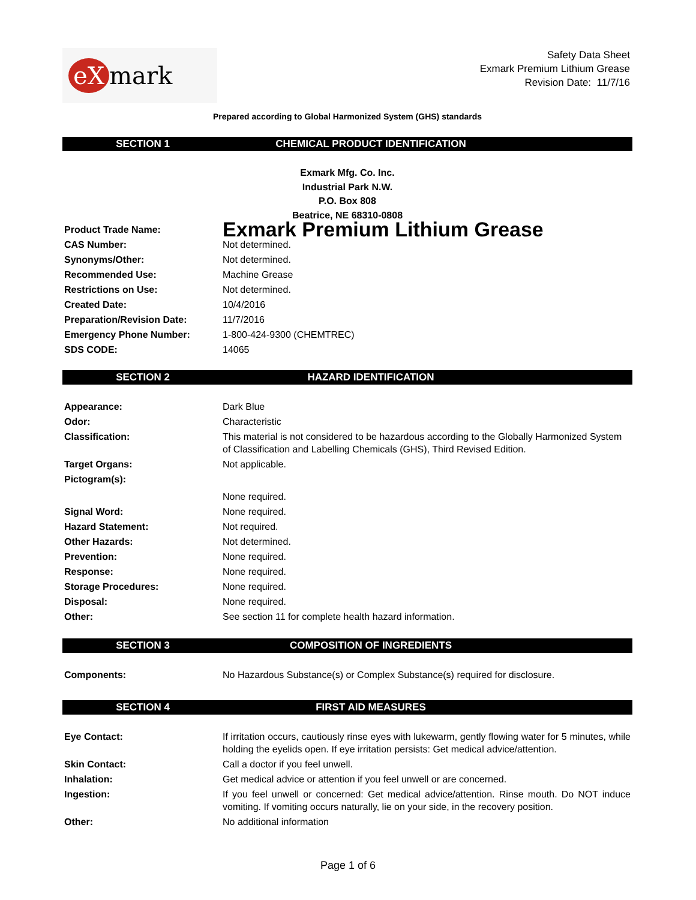eX mark
Safety Data Sheet
Exmark Premium Lithium Grease
Revision Date: 11/7/16
Prepared according to Global Harmonized System (GHS) standards
SECTION 1 CHEMICAL PRODUCT IDENTIFICATION
Exmark Mfg. Co. Inc.
Industrial Park N.W.
P.O. Box 808
Beatrice, NE 68310-0808
| Product Trade Name: | Exmark Premium Lithium Grease |
| CAS Number: | Not determined. |
| Synonyms/Other: | Not determined. |
| Recommended Use: | Machine Grease |
| Restrictions on Use: | Not determined. |
| Created Date: | 10/4/2016 |
| Preparation/Revision Date: | 11/7/2016 |
| Emergency Phone Number: | 1-800-424-9300 (CHEMTREC) |
| SDS CODE: | 14065 |
SECTION 2 HAZARD IDENTIFICATION
| Appearance: | Dark Blue |
| Odor: | Characteristic |
| Classification: | This material is not considered to be hazardous according to the Globally Harmonized System of Classification and Labelling Chemicals (GHS), Third Revised Edition. |
| Target Organs: | Not applicable. |
| Pictogram(s): | |
| | None required. |
| Signal Word: | None required. |
| Hazard Statement: | Not required. |
| Other Hazards: | Not determined. |
| Prevention: | None required. |
| Response: | None required. |
| Storage Procedures: | None required. |
| Disposal: | None required. |
| Other: | See section 11 for complete health hazard information. |
SECTION 3 COMPOSITION OF INGREDIENTS
| Components: | No Hazardous Substance(s) or Complex Substance(s) required for disclosure. |
SECTION 4 FIRST AID MEASURES
| Eye Contact: | If irritation occurs, cautiously rinse eyes with lukewarm, gently flowing water for 5 minutes, while holding the eyelids open. If eye irritation persists: Get medical advice/attention. |
| Skin Contact: | Call a doctor if you feel unwell. |
| Inhalation: | Get medical advice or attention if you feel unwell or are concerned. |
| Ingestion: | If you feel unwell or concerned: Get medical advice/attention. Rinse mouth. Do NOT induce vomiting. If vomiting occurs naturally, lie on your side, in the recovery position. |
| Other: | No additional information |
Page 1 of 6